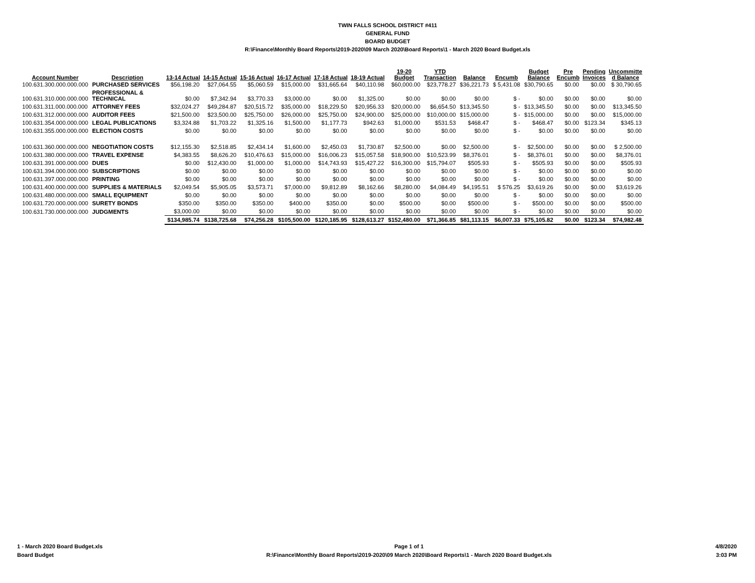TWIN FALLS SCHOOL DISTRICT #411
GENERAL FUND
BOARD BUDGET
R:\Finance\Monthly Board Reports\2019-2020\09 March 2020\Board Reports\1 - March 2020 Board Budget.xls
| Account Number | Description | 13-14 Actual | 14-15 Actual | 15-16 Actual | 16-17 Actual | 17-18 Actual | 18-19 Actual | 19-20 Budget | YTD Transaction | Balance | Encumb | Budget Balance | Pre Encumb | Pending Invoices | Uncommitte d Balance |
| --- | --- | --- | --- | --- | --- | --- | --- | --- | --- | --- | --- | --- | --- | --- | --- |
| 100.631.300.000.000.000 | PURCHASED SERVICES | $56,198.20 | $27,064.55 | $5,060.59 | $15,000.00 | $31,665.64 | $40,110.98 | $60,000.00 | $23,778.27 | $36,221.73 | $ 5,431.08 | $30,790.65 | $0.00 | $0.00 | $ 30,790.65 |
| 100.631.310.000.000.000 | PROFESSIONAL & TECHNICAL | $0.00 | $7,342.94 | $3,770.33 | $3,000.00 | $0.00 | $1,325.00 | $0.00 | $0.00 | $0.00 | $ - | $0.00 | $0.00 | $0.00 | $0.00 |
| 100.631.311.000.000.000 | ATTORNEY FEES | $32,024.27 | $49,284.87 | $20,515.72 | $35,000.00 | $18,229.50 | $20,956.33 | $20,000.00 | $6,654.50 | $13,345.50 | $ - | $13,345.50 | $0.00 | $0.00 | $13,345.50 |
| 100.631.312.000.000.000 | AUDITOR FEES | $21,500.00 | $23,500.00 | $25,750.00 | $26,000.00 | $25,750.00 | $24,900.00 | $25,000.00 | $10,000.00 | $15,000.00 | $ - | $15,000.00 | $0.00 | $0.00 | $15,000.00 |
| 100.631.354.000.000.000 | LEGAL PUBLICATIONS | $3,324.88 | $1,703.22 | $1,325.16 | $1,500.00 | $1,177.73 | $942.63 | $1,000.00 | $531.53 | $468.47 | $ - | $468.47 | $0.00 | $123.34 | $345.13 |
| 100.631.355.000.000.000 | ELECTION COSTS | $0.00 | $0.00 | $0.00 | $0.00 | $0.00 | $0.00 | $0.00 | $0.00 | $0.00 | $ - | $0.00 | $0.00 | $0.00 | $0.00 |
| 100.631.360.000.000.000 | NEGOTIATION COSTS | $12,155.30 | $2,518.85 | $2,434.14 | $1,600.00 | $2,450.03 | $1,730.87 | $2,500.00 | $0.00 | $2,500.00 | $ - | $2,500.00 | $0.00 | $0.00 | $ 2,500.00 |
| 100.631.380.000.000.000 | TRAVEL EXPENSE | $4,383.55 | $8,626.20 | $10,476.63 | $15,000.00 | $16,006.23 | $15,057.58 | $18,900.00 | $10,523.99 | $8,376.01 | $ - | $8,376.01 | $0.00 | $0.00 | $8,376.01 |
| 100.631.391.000.000.000 | DUES | $0.00 | $12,430.00 | $1,000.00 | $1,000.00 | $14,743.93 | $15,427.22 | $16,300.00 | $15,794.07 | $505.93 | $ - | $505.93 | $0.00 | $0.00 | $505.93 |
| 100.631.394.000.000.000 | SUBSCRIPTIONS | $0.00 | $0.00 | $0.00 | $0.00 | $0.00 | $0.00 | $0.00 | $0.00 | $0.00 | $ - | $0.00 | $0.00 | $0.00 | $0.00 |
| 100.631.397.000.000.000 | PRINTING | $0.00 | $0.00 | $0.00 | $0.00 | $0.00 | $0.00 | $0.00 | $0.00 | $0.00 | $ - | $0.00 | $0.00 | $0.00 | $0.00 |
| 100.631.400.000.000.000 | SUPPLIES & MATERIALS | $2,049.54 | $5,905.05 | $3,573.71 | $7,000.00 | $9,812.89 | $8,162.66 | $8,280.00 | $4,084.49 | $4,195.51 | $ 576.25 | $3,619.26 | $0.00 | $0.00 | $3,619.26 |
| 100.631.480.000.000.000 | SMALL EQUIPMENT | $0.00 | $0.00 | $0.00 | $0.00 | $0.00 | $0.00 | $0.00 | $0.00 | $0.00 | $ - | $0.00 | $0.00 | $0.00 | $0.00 |
| 100.631.720.000.000.000 | SURETY BONDS | $350.00 | $350.00 | $350.00 | $400.00 | $350.00 | $0.00 | $500.00 | $0.00 | $500.00 | $ - | $500.00 | $0.00 | $0.00 | $500.00 |
| 100.631.730.000.000.000 | JUDGMENTS | $3,000.00 | $0.00 | $0.00 | $0.00 | $0.00 | $0.00 | $0.00 | $0.00 | $0.00 | $ - | $0.00 | $0.00 | $0.00 | $0.00 |
| | | $134,985.74 | $138,725.68 | $74,256.28 | $105,500.00 | $120,185.95 | $128,613.27 | $152,480.00 | $71,366.85 | $81,113.15 | $6,007.33 | $75,105.82 | $0.00 | $123.34 | $74,982.48 |
1 - March 2020 Board Budget.xls
Board Budget
Page 1 of 1
R:\Finance\Monthly Board Reports\2019-2020\09 March 2020\Board Reports\1 - March 2020 Board Budget.xls
4/8/2020
3:03 PM